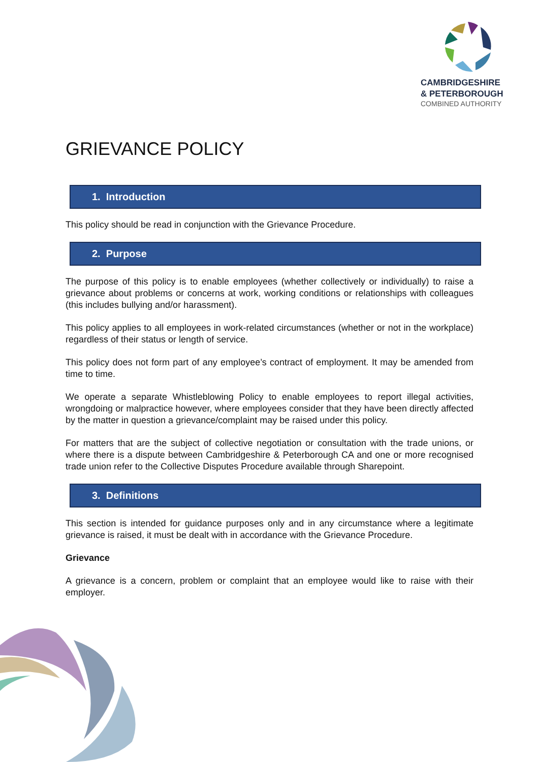CAMBRIDGESHIRE
& PETERBOROUGH
COMBINED AUTHORITY
GRIEVANCE POLICY
1. Introduction
This policy should be read in conjunction with the Grievance Procedure.
2. Purpose
The purpose of this policy is to enable employees (whether collectively or individually) to raise a grievance about problems or concerns at work, working conditions or relationships with colleagues (this includes bullying and/or harassment).
This policy applies to all employees in work-related circumstances (whether or not in the workplace) regardless of their status or length of service.
This policy does not form part of any employee’s contract of employment. It may be amended from time to time.
We operate a separate Whistleblowing Policy to enable employees to report illegal activities, wrongdoing or malpractice however, where employees consider that they have been directly affected by the matter in question a grievance/complaint may be raised under this policy.
For matters that are the subject of collective negotiation or consultation with the trade unions, or where there is a dispute between Cambridgeshire & Peterborough CA and one or more recognised trade union refer to the Collective Disputes Procedure available through Sharepoint.
3. Definitions
This section is intended for guidance purposes only and in any circumstance where a legitimate grievance is raised, it must be dealt with in accordance with the Grievance Procedure.
Grievance
A grievance is a concern, problem or complaint that an employee would like to raise with their employer.